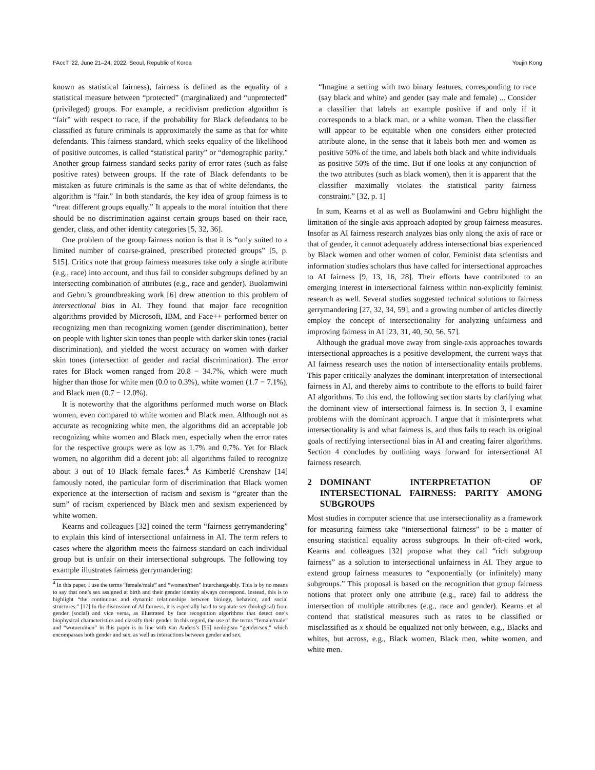FAccT ’22, June 21–24, 2022, Seoul, Republic of Korea Youjin Kong
known as statistical fairness), fairness is defined as the equality of a statistical measure between “protected” (marginalized) and “unprotected” (privileged) groups. For example, a recidivism prediction algorithm is “fair” with respect to race, if the probability for Black defendants to be classified as future criminals is approximately the same as that for white defendants. This fairness standard, which seeks equality of the likelihood of positive outcomes, is called “statistical parity” or “demographic parity.” Another group fairness standard seeks parity of error rates (such as false positive rates) between groups. If the rate of Black defendants to be mistaken as future criminals is the same as that of white defendants, the algorithm is “fair.” In both standards, the key idea of group fairness is to “treat different groups equally.” It appeals to the moral intuition that there should be no discrimination against certain groups based on their race, gender, class, and other identity categories [5, 32, 36].
One problem of the group fairness notion is that it is “only suited to a limited number of coarse-grained, prescribed protected groups” [5, p. 515]. Critics note that group fairness measures take only a single attribute (e.g., race) into account, and thus fail to consider subgroups defined by an intersecting combination of attributes (e.g., race and gender). Buolamwini and Gebru’s groundbreaking work [6] drew attention to this problem of intersectional bias in AI. They found that major face recognition algorithms provided by Microsoft, IBM, and Face++ performed better on recognizing men than recognizing women (gender discrimination), better on people with lighter skin tones than people with darker skin tones (racial discrimination), and yielded the worst accuracy on women with darker skin tones (intersection of gender and racial discrimination). The error rates for Black women ranged from 20.8 − 34.7%, which were much higher than those for white men (0.0 to 0.3%), white women (1.7 − 7.1%), and Black men (0.7 − 12.0%).
It is noteworthy that the algorithms performed much worse on Black women, even compared to white women and Black men. Although not as accurate as recognizing white men, the algorithms did an acceptable job recognizing white women and Black men, especially when the error rates for the respective groups were as low as 1.7% and 0.7%. Yet for Black women, no algorithm did a decent job: all algorithms failed to recognize about 3 out of 10 Black female faces.<sup>4</sup> As Kimberlé Crenshaw [14] famously noted, the particular form of discrimination that Black women experience at the intersection of racism and sexism is “greater than the sum” of racism experienced by Black men and sexism experienced by white women.
Kearns and colleagues [32] coined the term “fairness gerrymandering” to explain this kind of intersectional unfairness in AI. The term refers to cases where the algorithm meets the fairness standard on each individual group but is unfair on their intersectional subgroups. The following toy example illustrates fairness gerrymandering:
<sup>4</sup> In this paper, I use the terms “female/male” and “women/men” interchangeably. This is by no means to say that one’s sex assigned at birth and their gender identity always correspond. Instead, this is to highlight “the continuous and dynamic relationships between biology, behavior, and social structures.” [17] In the discussion of AI fairness, it is especially hard to separate sex (biological) from gender (social) and vice versa, as illustrated by face recognition algorithms that detect one’s biophysical characteristics and classify their gender. In this regard, the use of the terms “female/male” and “women/men” in this paper is in line with van Anders’s [55] neologism “gender/sex,” which encompasses both gender and sex, as well as interactions between gender and sex.
“Imagine a setting with two binary features, corresponding to race (say black and white) and gender (say male and female) ... Consider a classifier that labels an example positive if and only if it corresponds to a black man, or a white woman. Then the classifier will appear to be equitable when one considers either protected attribute alone, in the sense that it labels both men and women as positive 50% of the time, and labels both black and white individuals as positive 50% of the time. But if one looks at any conjunction of the two attributes (such as black women), then it is apparent that the classifier maximally violates the statistical parity fairness constraint.” [32, p. 1]
In sum, Kearns et al as well as Buolamwini and Gebru highlight the limitation of the single-axis approach adopted by group fairness measures. Insofar as AI fairness research analyzes bias only along the axis of race or that of gender, it cannot adequately address intersectional bias experienced by Black women and other women of color. Feminist data scientists and information studies scholars thus have called for intersectional approaches to AI fairness [9, 13, 16, 28]. Their efforts have contributed to an emerging interest in intersectional fairness within non-explicitly feminist research as well. Several studies suggested technical solutions to fairness gerrymandering [27, 32, 34, 59], and a growing number of articles directly employ the concept of intersectionality for analyzing unfairness and improving fairness in AI [23, 31, 40, 50, 56, 57].
Although the gradual move away from single-axis approaches towards intersectional approaches is a positive development, the current ways that AI fairness research uses the notion of intersectionality entails problems. This paper critically analyzes the dominant interpretation of intersectional fairness in AI, and thereby aims to contribute to the efforts to build fairer AI algorithms. To this end, the following section starts by clarifying what the dominant view of intersectional fairness is. In section 3, I examine problems with the dominant approach. I argue that it misinterprets what intersectionality is and what fairness is, and thus fails to reach its original goals of rectifying intersectional bias in AI and creating fairer algorithms. Section 4 concludes by outlining ways forward for intersectional AI fairness research.
2 DOMINANT INTERPRETATION OF INTERSECTIONAL FAIRNESS: PARITY AMONG SUBGROUPS
Most studies in computer science that use intersectionality as a framework for measuring fairness take “intersectional fairness” to be a matter of ensuring statistical equality across subgroups. In their oft-cited work, Kearns and colleagues [32] propose what they call “rich subgroup fairness” as a solution to intersectional unfairness in AI. They argue to extend group fairness measures to “exponentially (or infinitely) many subgroups.” This proposal is based on the recognition that group fairness notions that protect only one attribute (e.g., race) fail to address the intersection of multiple attributes (e.g., race and gender). Kearns et al contend that statistical measures such as rates to be classified or misclassified as x should be equalized not only between, e.g., Blacks and whites, but across, e.g., Black women, Black men, white women, and white men.